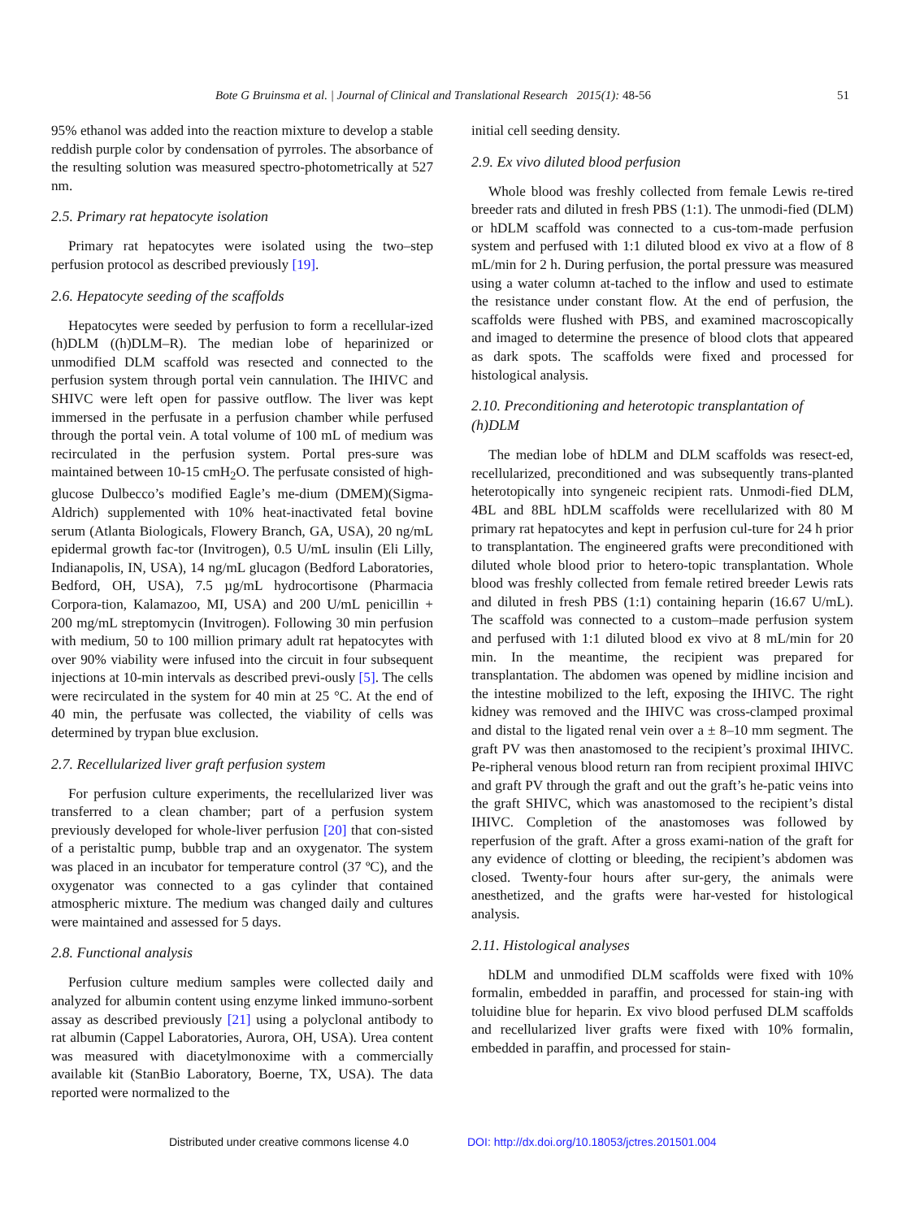Bote G Bruinsma et al. | Journal of Clinical and Translational Research 2015(1): 48-56 51
95% ethanol was added into the reaction mixture to develop a stable reddish purple color by condensation of pyrroles. The absorbance of the resulting solution was measured spectro-photometrically at 527 nm.
2.5. Primary rat hepatocyte isolation
Primary rat hepatocytes were isolated using the two–step perfusion protocol as described previously [19].
2.6. Hepatocyte seeding of the scaffolds
Hepatocytes were seeded by perfusion to form a recellular-ized (h)DLM ((h)DLM–R). The median lobe of heparinized or unmodified DLM scaffold was resected and connected to the perfusion system through portal vein cannulation. The IHIVC and SHIVC were left open for passive outflow. The liver was kept immersed in the perfusate in a perfusion chamber while perfused through the portal vein. A total volume of 100 mL of medium was recirculated in the perfusion system. Portal pres-sure was maintained between 10-15 cmH<sub>2</sub>O. The perfusate consisted of high-glucose Dulbecco’s modified Eagle’s me-dium (DMEM)(Sigma-Aldrich) supplemented with 10% heat-inactivated fetal bovine serum (Atlanta Biologicals, Flowery Branch, GA, USA), 20 ng/mL epidermal growth fac-tor (Invitrogen), 0.5 U/mL insulin (Eli Lilly, Indianapolis, IN, USA), 14 ng/mL glucagon (Bedford Laboratories, Bedford, OH, USA), 7.5 µg/mL hydrocortisone (Pharmacia Corpora-tion, Kalamazoo, MI, USA) and 200 U/mL penicillin + 200 mg/mL streptomycin (Invitrogen). Following 30 min perfusion with medium, 50 to 100 million primary adult rat hepatocytes with over 90% viability were infused into the circuit in four subsequent injections at 10-min intervals as described previ-ously [5]. The cells were recirculated in the system for 40 min at 25 °C. At the end of 40 min, the perfusate was collected, the viability of cells was determined by trypan blue exclusion.
2.7. Recellularized liver graft perfusion system
For perfusion culture experiments, the recellularized liver was transferred to a clean chamber; part of a perfusion system previously developed for whole-liver perfusion [20] that con-sisted of a peristaltic pump, bubble trap and an oxygenator. The system was placed in an incubator for temperature control (37 ºC), and the oxygenator was connected to a gas cylinder that contained atmospheric mixture. The medium was changed daily and cultures were maintained and assessed for 5 days.
2.8. Functional analysis
Perfusion culture medium samples were collected daily and analyzed for albumin content using enzyme linked immuno-sorbent assay as described previously [21] using a polyclonal antibody to rat albumin (Cappel Laboratories, Aurora, OH, USA). Urea content was measured with diacetylmonoxime with a commercially available kit (StanBio Laboratory, Boerne, TX, USA). The data reported were normalized to the
initial cell seeding density.
2.9. Ex vivo diluted blood perfusion
Whole blood was freshly collected from female Lewis re-tired breeder rats and diluted in fresh PBS (1:1). The unmodi-fied (DLM) or hDLM scaffold was connected to a cus-tom-made perfusion system and perfused with 1:1 diluted blood ex vivo at a flow of 8 mL/min for 2 h. During perfusion, the portal pressure was measured using a water column at-tached to the inflow and used to estimate the resistance under constant flow. At the end of perfusion, the scaffolds were flushed with PBS, and examined macroscopically and imaged to determine the presence of blood clots that appeared as dark spots. The scaffolds were fixed and processed for histological analysis.
2.10. Preconditioning and heterotopic transplantation of (h)DLM
The median lobe of hDLM and DLM scaffolds was resect-ed, recellularized, preconditioned and was subsequently trans-planted heterotopically into syngeneic recipient rats. Unmodi-fied DLM, 4BL and 8BL hDLM scaffolds were recellularized with 80 M primary rat hepatocytes and kept in perfusion cul-ture for 24 h prior to transplantation. The engineered grafts were preconditioned with diluted whole blood prior to hetero-topic transplantation. Whole blood was freshly collected from female retired breeder Lewis rats and diluted in fresh PBS (1:1) containing heparin (16.67 U/mL). The scaffold was connected to a custom–made perfusion system and perfused with 1:1 diluted blood ex vivo at 8 mL/min for 20 min. In the meantime, the recipient was prepared for transplantation. The abdomen was opened by midline incision and the intestine mobilized to the left, exposing the IHIVC. The right kidney was removed and the IHIVC was cross-clamped proximal and distal to the ligated renal vein over a ± 8–10 mm segment. The graft PV was then anastomosed to the recipient’s proximal IHIVC. Pe-ripheral venous blood return ran from recipient proximal IHIVC and graft PV through the graft and out the graft’s he-patic veins into the graft SHIVC, which was anastomosed to the recipient’s distal IHIVC. Completion of the anastomoses was followed by reperfusion of the graft. After a gross exami-nation of the graft for any evidence of clotting or bleeding, the recipient’s abdomen was closed. Twenty-four hours after sur-gery, the animals were anesthetized, and the grafts were har-vested for histological analysis.
2.11. Histological analyses
hDLM and unmodified DLM scaffolds were fixed with 10% formalin, embedded in paraffin, and processed for stain-ing with toluidine blue for heparin. Ex vivo blood perfused DLM scaffolds and recellularized liver grafts were fixed with 10% formalin, embedded in paraffin, and processed for stain-
Distributed under creative commons license 4.0 DOI: http://dx.doi.org/10.18053/jctres.201501.004